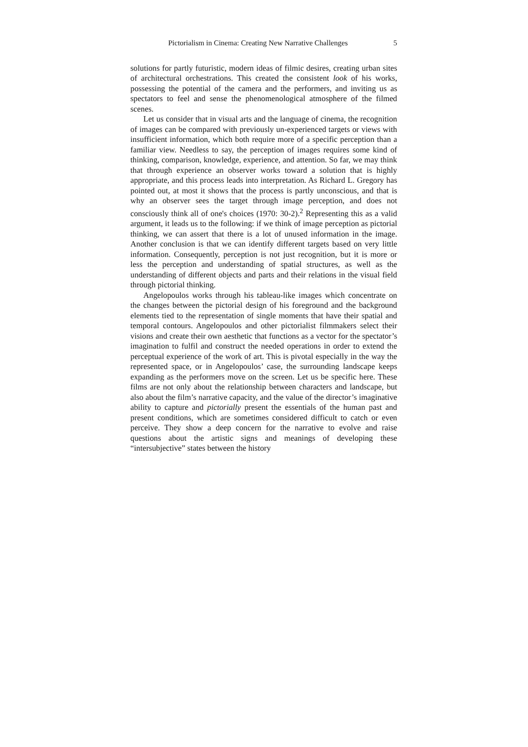Pictorialism in Cinema: Creating New Narrative Challenges 5
solutions for partly futuristic, modern ideas of filmic desires, creating urban sites of architectural orchestrations. This created the consistent look of his works, possessing the potential of the camera and the performers, and inviting us as spectators to feel and sense the phenomenological atmosphere of the filmed scenes.
Let us consider that in visual arts and the language of cinema, the recognition of images can be compared with previously un-experienced targets or views with insufficient information, which both require more of a specific perception than a familiar view. Needless to say, the perception of images requires some kind of thinking, comparison, knowledge, experience, and attention. So far, we may think that through experience an observer works toward a solution that is highly appropriate, and this process leads into interpretation. As Richard L. Gregory has pointed out, at most it shows that the process is partly unconscious, and that is why an observer sees the target through image perception, and does not consciously think all of one's choices (1970: 30-2).<sup>2</sup> Representing this as a valid argument, it leads us to the following: if we think of image perception as pictorial thinking, we can assert that there is a lot of unused information in the image. Another conclusion is that we can identify different targets based on very little information. Consequently, perception is not just recognition, but it is more or less the perception and understanding of spatial structures, as well as the understanding of different objects and parts and their relations in the visual field through pictorial thinking.
Angelopoulos works through his tableau-like images which concentrate on the changes between the pictorial design of his foreground and the background elements tied to the representation of single moments that have their spatial and temporal contours. Angelopoulos and other pictorialist filmmakers select their visions and create their own aesthetic that functions as a vector for the spectator’s imagination to fulfil and construct the needed operations in order to extend the perceptual experience of the work of art. This is pivotal especially in the way the represented space, or in Angelopoulos’ case, the surrounding landscape keeps expanding as the performers move on the screen. Let us be specific here. These films are not only about the relationship between characters and landscape, but also about the film’s narrative capacity, and the value of the director’s imaginative ability to capture and pictorially present the essentials of the human past and present conditions, which are sometimes considered difficult to catch or even perceive. They show a deep concern for the narrative to evolve and raise questions about the artistic signs and meanings of developing these “intersubjective” states between the history